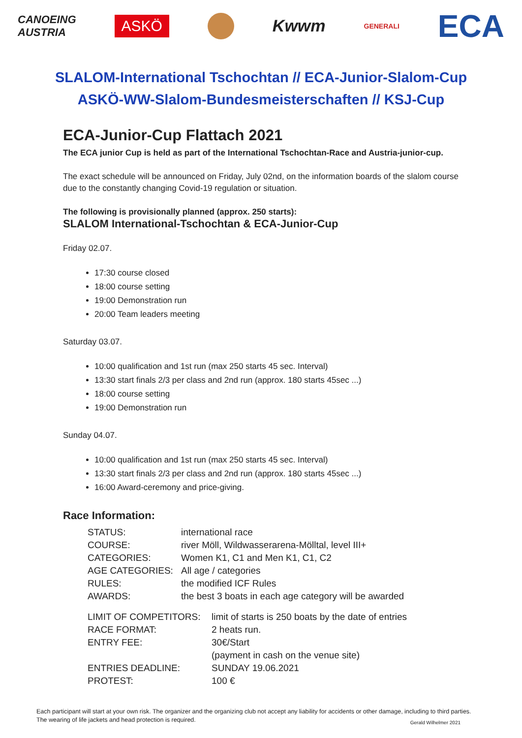CANOEING
AUSTRIA ASKÖ Kwwm GENERALI ECA
SLALOM-International Tschochtan // ECA-Junior-Slalom-Cup
ASKÖ-WW-Slalom-Bundesmeisterschaften // KSJ-Cup
ECA-Junior-Cup Flattach 2021
The ECA junior Cup is held as part of the International Tschochtan-Race and Austria-junior-cup.
The exact schedule will be announced on Friday, July 02nd, on the information boards of the slalom course due to the constantly changing Covid-19 regulation or situation.
The following is provisionally planned (approx. 250 starts):
SLALOM International-Tschochtan & ECA-Junior-Cup
Friday 02.07.
17:30 course closed
18:00 course setting
19:00 Demonstration run
20:00 Team leaders meeting
Saturday 03.07.
10:00 qualification and 1st run (max 250 starts 45 sec. Interval)
13:30 start finals 2/3 per class and 2nd run (approx. 180 starts 45sec ...)
18:00 course setting
19:00 Demonstration run
Sunday 04.07.
10:00 qualification and 1st run (max 250 starts 45 sec. Interval)
13:30 start finals 2/3 per class and 2nd run (approx. 180 starts 45sec ...)
16:00 Award-ceremony and price-giving.
Race Information:
| STATUS: | international race |
| COURSE: | river Möll, Wildwasserarena-Mölltal, level III+ |
| CATEGORIES: | Women K1, C1 and Men K1, C1, C2 |
| AGE CATEGORIES: | All age / categories |
| RULES: | the modified ICF Rules |
| AWARDS: | the best 3 boats in each age category will be awarded |
| LIMIT OF COMPETITORS: | limit of starts is 250 boats by the date of entries |
| RACE FORMAT: | 2 heats run. |
| ENTRY FEE: | 30€/Start |
| | (payment in cash on the venue site) |
| ENTRIES DEADLINE: | SUNDAY 19.06.2021 |
| PROTEST: | 100 € |
Each participant will start at your own risk. The organizer and the organizing club not accept any liability for accidents or other damage, including to third parties. The wearing of life jackets and head protection is required.
Gerald Wilhelmer 2021